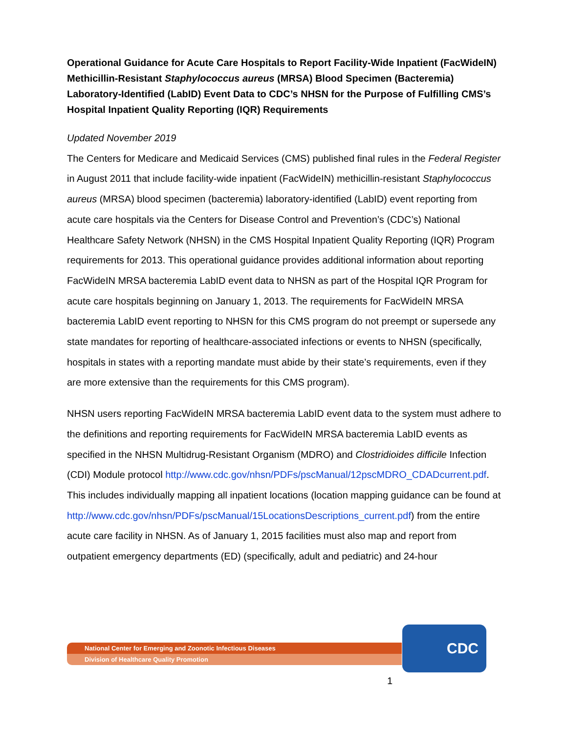Operational Guidance for Acute Care Hospitals to Report Facility-Wide Inpatient (FacWideIN) Methicillin-Resistant Staphylococcus aureus (MRSA) Blood Specimen (Bacteremia) Laboratory-Identified (LabID) Event Data to CDC’s NHSN for the Purpose of Fulfilling CMS’s Hospital Inpatient Quality Reporting (IQR) Requirements
Updated November 2019
The Centers for Medicare and Medicaid Services (CMS) published final rules in the Federal Register in August 2011 that include facility-wide inpatient (FacWideIN) methicillin-resistant Staphylococcus aureus (MRSA) blood specimen (bacteremia) laboratory-identified (LabID) event reporting from acute care hospitals via the Centers for Disease Control and Prevention’s (CDC’s) National Healthcare Safety Network (NHSN) in the CMS Hospital Inpatient Quality Reporting (IQR) Program requirements for 2013. This operational guidance provides additional information about reporting FacWideIN MRSA bacteremia LabID event data to NHSN as part of the Hospital IQR Program for acute care hospitals beginning on January 1, 2013. The requirements for FacWideIN MRSA bacteremia LabID event reporting to NHSN for this CMS program do not preempt or supersede any state mandates for reporting of healthcare-associated infections or events to NHSN (specifically, hospitals in states with a reporting mandate must abide by their state’s requirements, even if they are more extensive than the requirements for this CMS program).
NHSN users reporting FacWideIN MRSA bacteremia LabID event data to the system must adhere to the definitions and reporting requirements for FacWideIN MRSA bacteremia LabID events as specified in the NHSN Multidrug-Resistant Organism (MDRO) and Clostridioides difficile Infection (CDI) Module protocol http://www.cdc.gov/nhsn/PDFs/pscManual/12pscMDRO_CDADcurrent.pdf. This includes individually mapping all inpatient locations (location mapping guidance can be found at http://www.cdc.gov/nhsn/PDFs/pscManual/15LocationsDescriptions_current.pdf) from the entire acute care facility in NHSN. As of January 1, 2015 facilities must also map and report from outpatient emergency departments (ED) (specifically, adult and pediatric) and 24-hour
National Center for Emerging and Zoonotic Infectious Diseases
Division of Healthcare Quality Promotion
CDC
1